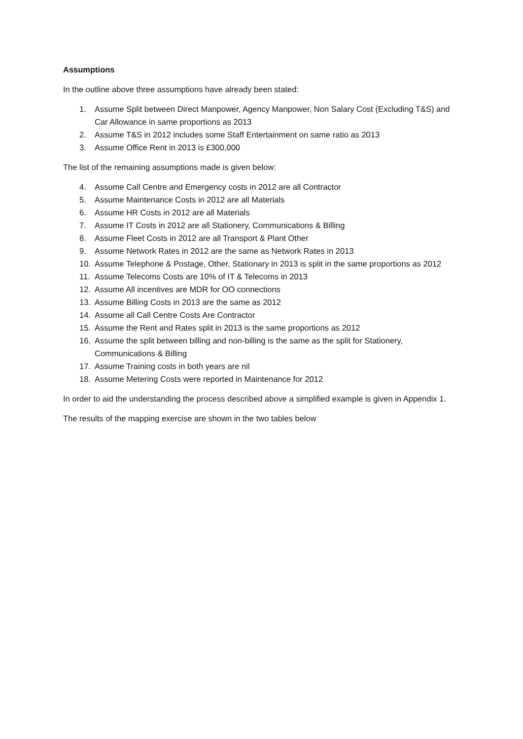Assumptions
In the outline above three assumptions have already been stated:
1. Assume Split between Direct Manpower, Agency Manpower, Non Salary Cost (Excluding T&S) and Car Allowance in same proportions as 2013
2. Assume T&S in 2012 includes some Staff Entertainment on same ratio as 2013
3. Assume Office Rent in 2013 is £300,000
The list of the remaining assumptions made is given below:
4. Assume Call Centre and Emergency costs in 2012 are all Contractor
5. Assume Maintenance Costs in 2012 are all Materials
6. Assume HR Costs in 2012 are all Materials
7. Assume IT Costs in 2012 are all Stationery, Communications & Billing
8. Assume Fleet Costs in 2012 are all Transport & Plant Other
9. Assume Network Rates in 2012 are the same as Network Rates in 2013
10. Assume Telephone & Postage, Other, Stationary in 2013 is split in the same proportions as 2012
11. Assume Telecoms Costs are 10% of IT & Telecoms in 2013
12. Assume All incentives are MDR for OO connections
13. Assume Billing Costs in 2013 are the same as 2012
14. Assume all Call Centre Costs Are Contractor
15. Assume the Rent and Rates split in 2013 is the same proportions as 2012
16. Assume the split between billing and non-billing is the same as the split for Stationery, Communications & Billing
17. Assume Training costs in both years are nil
18. Assume Metering Costs were reported in Maintenance for 2012
In order to aid the understanding the process described above a simplified example is given in Appendix 1.
The results of the mapping exercise are shown in the two tables below